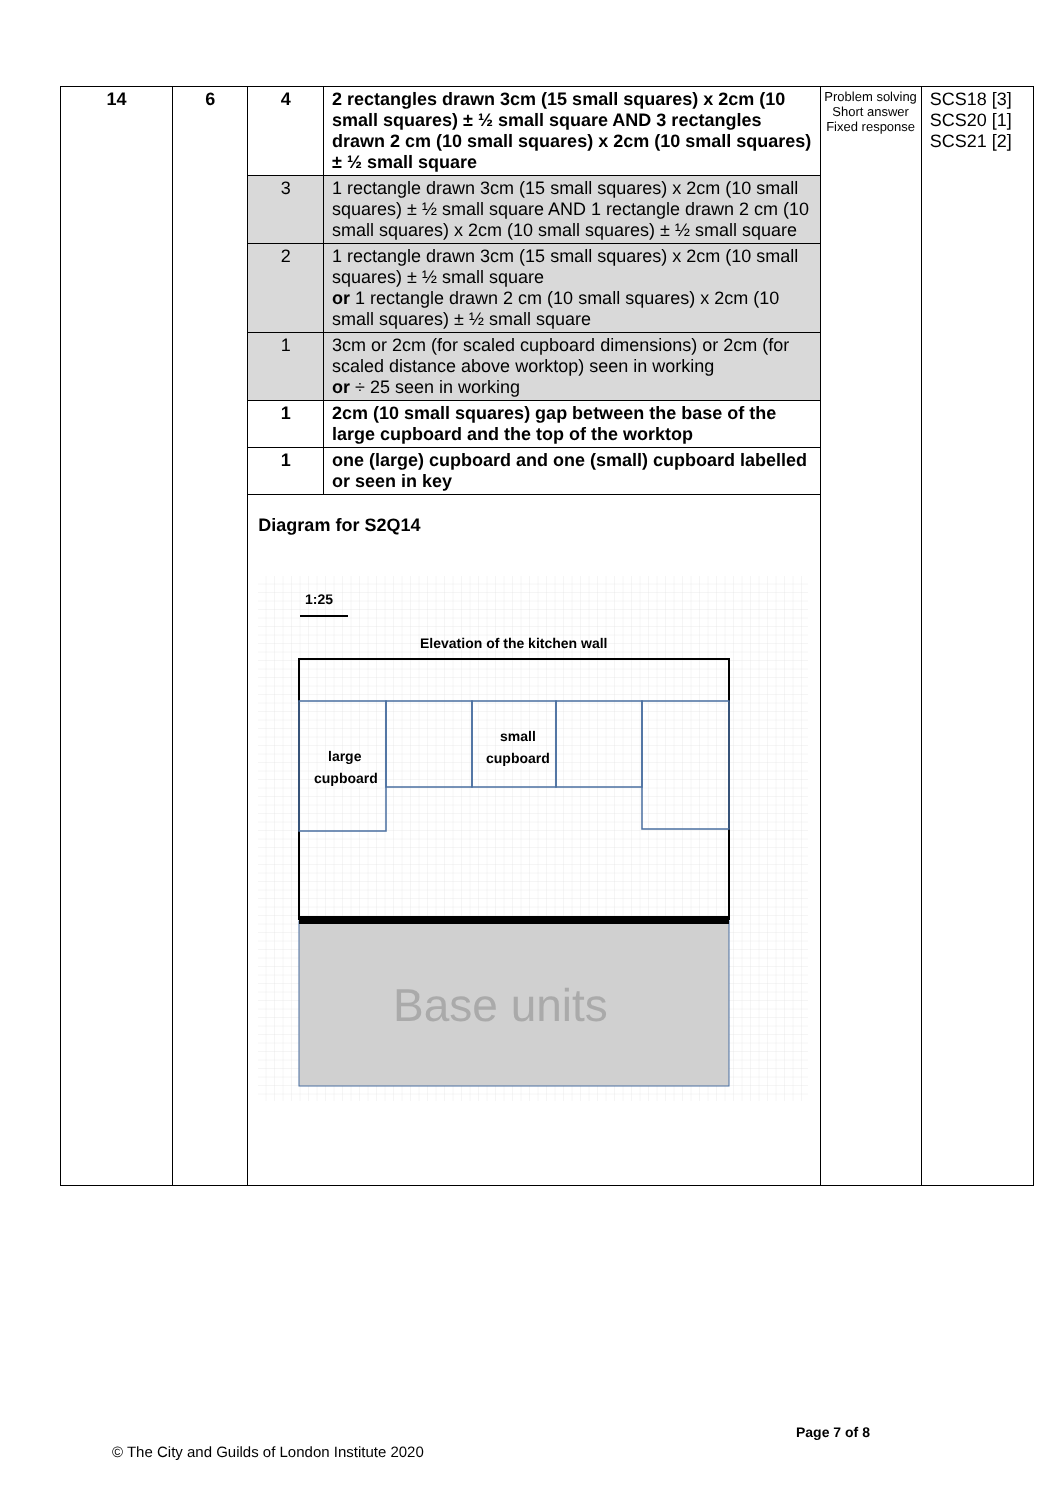| 14 | 6 | 4 | 2 rectangles drawn 3cm (15 small squares) x 2cm (10 small squares) ± ½ small square AND 3 rectangles drawn 2 cm (10 small squares) x 2cm (10 small squares) ± ½ small square | Problem solving Short answer Fixed response | SCS18 [3] SCS20 [1] SCS21 [2] |
| | | 3 | 1 rectangle drawn 3cm (15 small squares) x 2cm (10 small squares) ± ½ small square AND 1 rectangle drawn 2 cm (10 small squares) x 2cm (10 small squares) ± ½ small square | | |
| | | 2 | 1 rectangle drawn 3cm (15 small squares) x 2cm (10 small squares) ± ½ small square or 1 rectangle drawn 2 cm (10 small squares) x 2cm (10 small squares) ± ½ small square | | |
| | | 1 | 3cm or 2cm (for scaled cupboard dimensions) or 2cm (for scaled distance above worktop) seen in working or ÷ 25 seen in working | | |
| | | 1 | 2cm (10 small squares) gap between the base of the large cupboard and the top of the worktop | | |
| | | 1 | one (large) cupboard and one (small) cupboard labelled or seen in key | | |
| | | Diagram for S2Q14 1:25 Elevation of the kitchen wall large cupboard small cupboard Base units | | | |
Page 7 of 8
© The City and Guilds of London Institute 2020